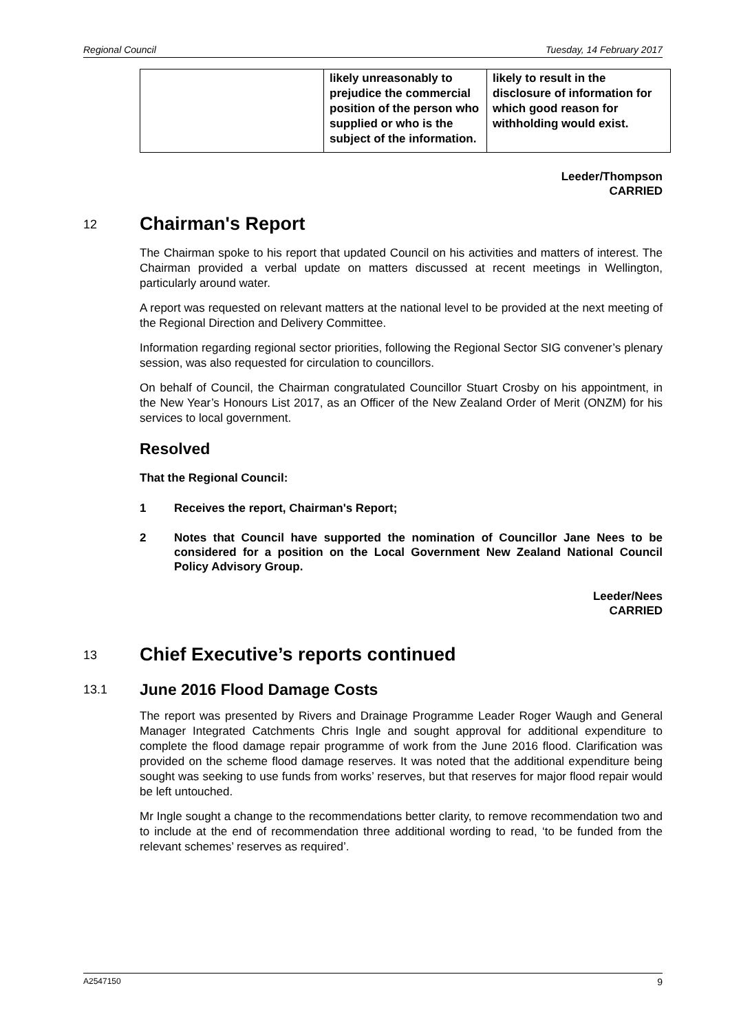Regional Council Tuesday, 14 February 2017
| | likely unreasonably to prejudice the commercial position of the person who supplied or who is the subject of the information. | likely to result in the disclosure of information for which good reason for withholding would exist. |
Leeder/Thompson
CARRIED
12 Chairman's Report
The Chairman spoke to his report that updated Council on his activities and matters of interest. The Chairman provided a verbal update on matters discussed at recent meetings in Wellington, particularly around water.
A report was requested on relevant matters at the national level to be provided at the next meeting of the Regional Direction and Delivery Committee.
Information regarding regional sector priorities, following the Regional Sector SIG convener’s plenary session, was also requested for circulation to councillors.
On behalf of Council, the Chairman congratulated Councillor Stuart Crosby on his appointment, in the New Year’s Honours List 2017, as an Officer of the New Zealand Order of Merit (ONZM) for his services to local government.
Resolved
That the Regional Council:
1 Receives the report, Chairman's Report;
2 Notes that Council have supported the nomination of Councillor Jane Nees to be considered for a position on the Local Government New Zealand National Council Policy Advisory Group.
Leeder/Nees
CARRIED
13 Chief Executive’s reports continued
13.1 June 2016 Flood Damage Costs
The report was presented by Rivers and Drainage Programme Leader Roger Waugh and General Manager Integrated Catchments Chris Ingle and sought approval for additional expenditure to complete the flood damage repair programme of work from the June 2016 flood. Clarification was provided on the scheme flood damage reserves. It was noted that the additional expenditure being sought was seeking to use funds from works’ reserves, but that reserves for major flood repair would be left untouched.
Mr Ingle sought a change to the recommendations better clarity, to remove recommendation two and to include at the end of recommendation three additional wording to read, ‘to be funded from the relevant schemes’ reserves as required’.
A2547150 9